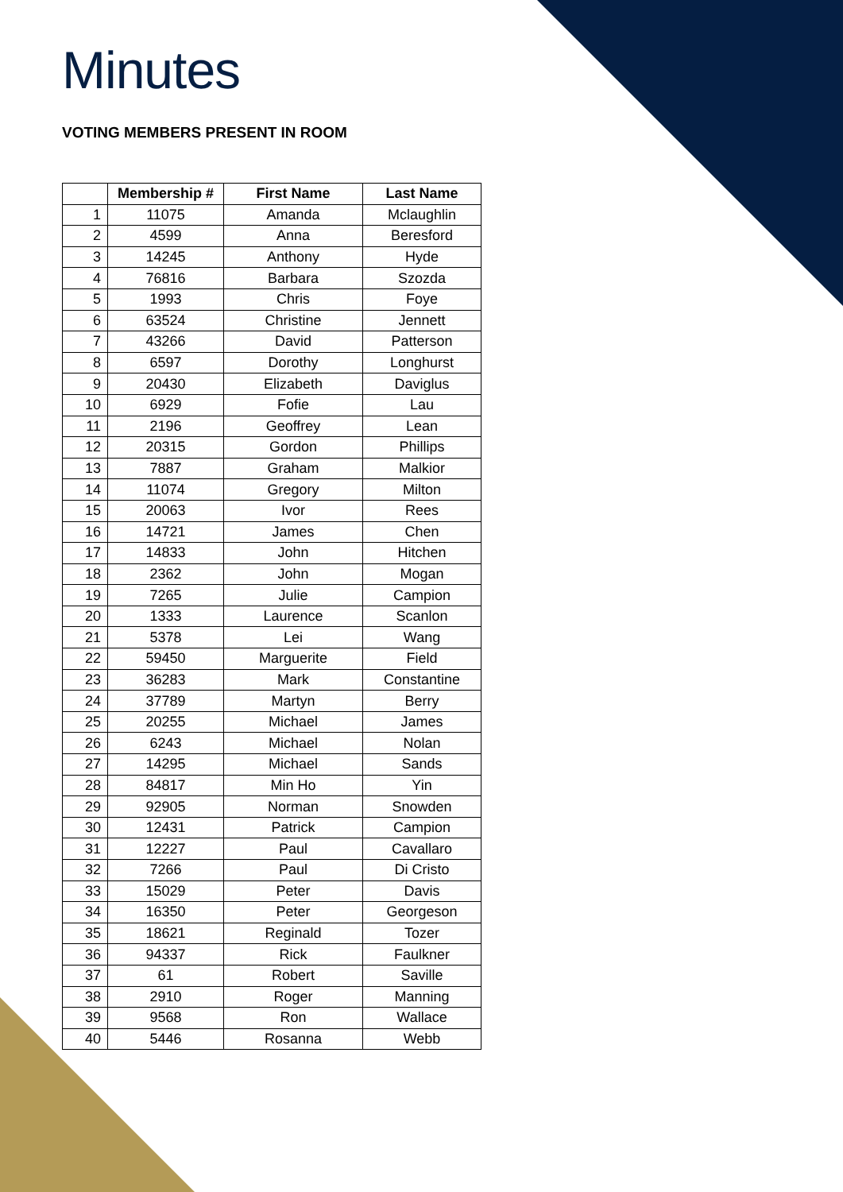Minutes
VOTING MEMBERS PRESENT IN ROOM
| | Membership # | First Name | Last Name |
| --- | --- | --- | --- |
| 1 | 11075 | Amanda | Mclaughlin |
| 2 | 4599 | Anna | Beresford |
| 3 | 14245 | Anthony | Hyde |
| 4 | 76816 | Barbara | Szozda |
| 5 | 1993 | Chris | Foye |
| 6 | 63524 | Christine | Jennett |
| 7 | 43266 | David | Patterson |
| 8 | 6597 | Dorothy | Longhurst |
| 9 | 20430 | Elizabeth | Daviglus |
| 10 | 6929 | Fofie | Lau |
| 11 | 2196 | Geoffrey | Lean |
| 12 | 20315 | Gordon | Phillips |
| 13 | 7887 | Graham | Malkior |
| 14 | 11074 | Gregory | Milton |
| 15 | 20063 | Ivor | Rees |
| 16 | 14721 | James | Chen |
| 17 | 14833 | John | Hitchen |
| 18 | 2362 | John | Mogan |
| 19 | 7265 | Julie | Campion |
| 20 | 1333 | Laurence | Scanlon |
| 21 | 5378 | Lei | Wang |
| 22 | 59450 | Marguerite | Field |
| 23 | 36283 | Mark | Constantine |
| 24 | 37789 | Martyn | Berry |
| 25 | 20255 | Michael | James |
| 26 | 6243 | Michael | Nolan |
| 27 | 14295 | Michael | Sands |
| 28 | 84817 | Min Ho | Yin |
| 29 | 92905 | Norman | Snowden |
| 30 | 12431 | Patrick | Campion |
| 31 | 12227 | Paul | Cavallaro |
| 32 | 7266 | Paul | Di Cristo |
| 33 | 15029 | Peter | Davis |
| 34 | 16350 | Peter | Georgeson |
| 35 | 18621 | Reginald | Tozer |
| 36 | 94337 | Rick | Faulkner |
| 37 | 61 | Robert | Saville |
| 38 | 2910 | Roger | Manning |
| 39 | 9568 | Ron | Wallace |
| 40 | 5446 | Rosanna | Webb |